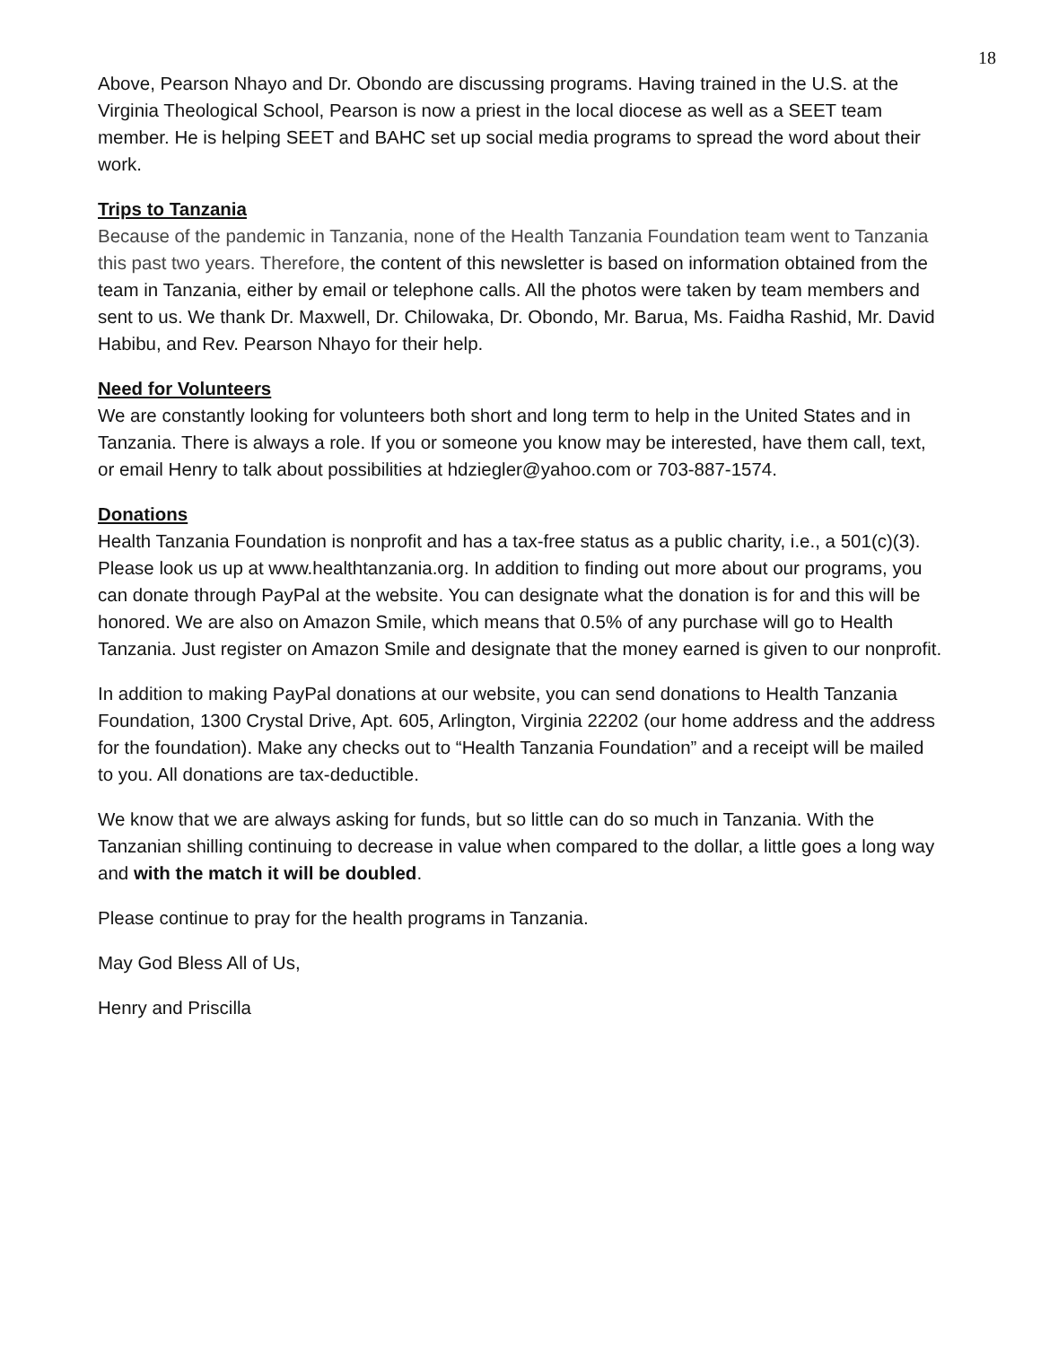18
Above, Pearson Nhayo and Dr. Obondo are discussing programs. Having trained in the U.S. at the Virginia Theological School, Pearson is now a priest in the local diocese as well as a SEET team member. He is helping SEET and BAHC set up social media programs to spread the word about their work.
Trips to Tanzania
Because of the pandemic in Tanzania, none of the Health Tanzania Foundation team went to Tanzania this past two years. Therefore, the content of this newsletter is based on information obtained from the team in Tanzania, either by email or telephone calls. All the photos were taken by team members and sent to us. We thank Dr. Maxwell, Dr. Chilowaka, Dr. Obondo, Mr. Barua, Ms. Faidha Rashid, Mr. David Habibu, and Rev. Pearson Nhayo for their help.
Need for Volunteers
We are constantly looking for volunteers both short and long term to help in the United States and in Tanzania. There is always a role. If you or someone you know may be interested, have them call, text, or email Henry to talk about possibilities at hdziegler@yahoo.com or 703-887-1574.
Donations
Health Tanzania Foundation is nonprofit and has a tax-free status as a public charity, i.e., a 501(c)(3). Please look us up at www.healthtanzania.org. In addition to finding out more about our programs, you can donate through PayPal at the website. You can designate what the donation is for and this will be honored. We are also on Amazon Smile, which means that 0.5% of any purchase will go to Health Tanzania. Just register on Amazon Smile and designate that the money earned is given to our nonprofit.
In addition to making PayPal donations at our website, you can send donations to Health Tanzania Foundation, 1300 Crystal Drive, Apt. 605, Arlington, Virginia 22202 (our home address and the address for the foundation). Make any checks out to “Health Tanzania Foundation” and a receipt will be mailed to you. All donations are tax-deductible.
We know that we are always asking for funds, but so little can do so much in Tanzania. With the Tanzanian shilling continuing to decrease in value when compared to the dollar, a little goes a long way and with the match it will be doubled.
Please continue to pray for the health programs in Tanzania.
May God Bless All of Us,
Henry and Priscilla